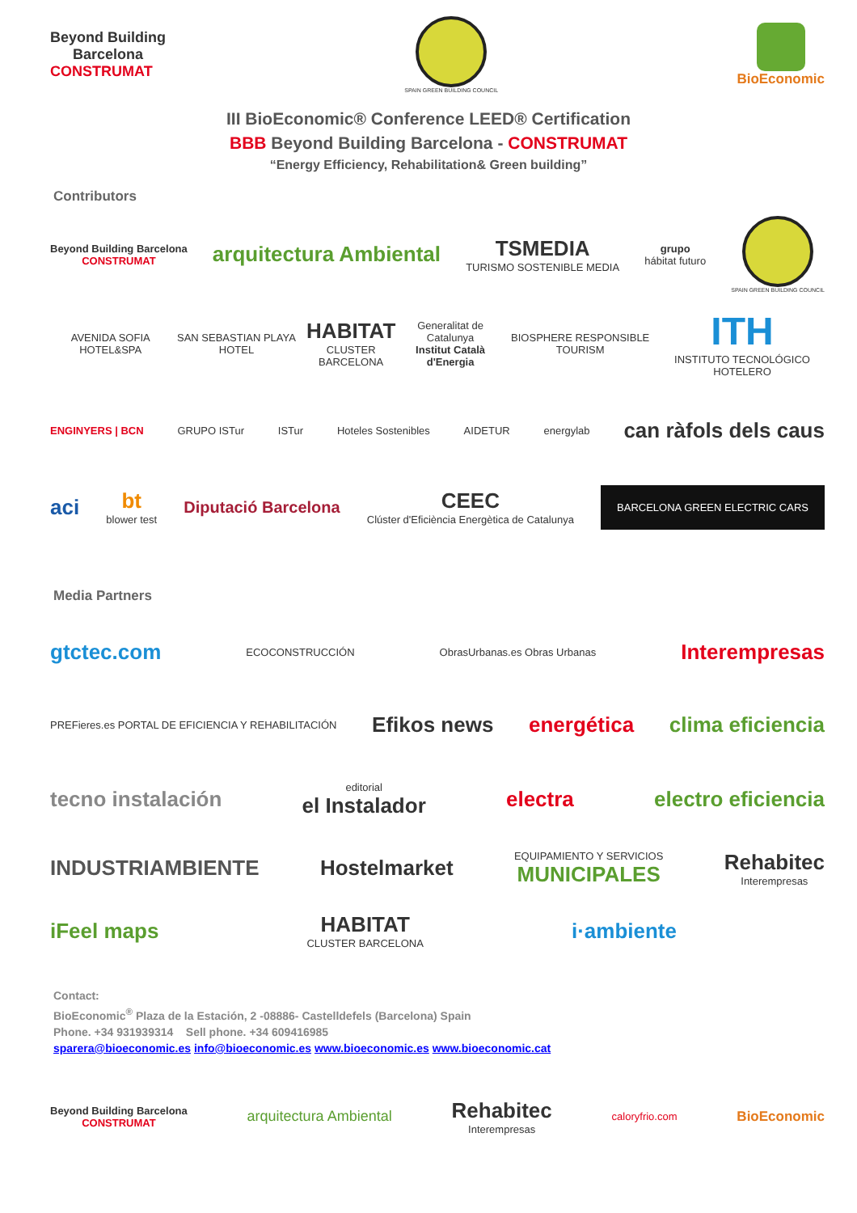Beyond Building
Barcelona
CONSTRUMAT
SPAIN GREEN BUILDING COUNCIL
BioEconomic
III BioEconomic® Conference LEED® Certification
BBB Beyond Building Barcelona - CONSTRUMAT
“Energy Efficiency, Rehabilitation& Green building”
Contributors
Beyond Building Barcelona
CONSTRUMAT
arquitectura Ambiental
TSMEDIA
TURISMO SOSTENIBLE MEDIA
grupo
hábitat futuro
SPAIN GREEN BUILDING COUNCIL
AVENIDA SOFIA HOTEL&SPA SAN SEBASTIAN PLAYA HOTEL
HABITAT
CLUSTER BARCELONA
Generalitat de Catalunya
Institut Català d'Energia
BIOSPHERE RESPONSIBLE TOURISM
ITH
INSTITUTO TECNOLÓGICO HOTELERO
ENGINYERS | BCN GRUPO ISTur ISTur Hoteles Sostenibles AIDETUR energylab
can ràfols dels caus
aci bt
blower test
Diputació Barcelona
CEEC
Clúster d'Eficiència Energètica de Catalunya
BARCELONA GREEN ELECTRIC CARS
Media Partners
gtctec.com
ECOCONSTRUCCIÓN ObrasUrbanas.es Obras Urbanas
Interempresas
PREFieres.es PORTAL DE EFICIENCIA Y REHABILITACIÓN
Efikos news energética clima eficiencia
tecno instalación
editorial
el Instalador
electra electro eficiencia
INDUSTRIAMBIENTE Hostelmarket
EQUIPAMIENTO Y SERVICIOS
MUNICIPALES
Rehabitec
Interempresas
iFeel maps HABITAT
CLUSTER BARCELONA
i·ambiente
Contact:
BioEconomic<sup>®</sup> Plaza de la Estación, 2 -08886- Castelldefels (Barcelona) Spain
Phone. +34 931939314 Sell phone. +34 609416985
sparera@bioeconomic.es info@bioeconomic.es www.bioeconomic.es www.bioeconomic.cat
Beyond Building Barcelona
CONSTRUMAT
arquitectura Ambiental
Rehabitec
Interempresas
caloryfrio.com
BioEconomic